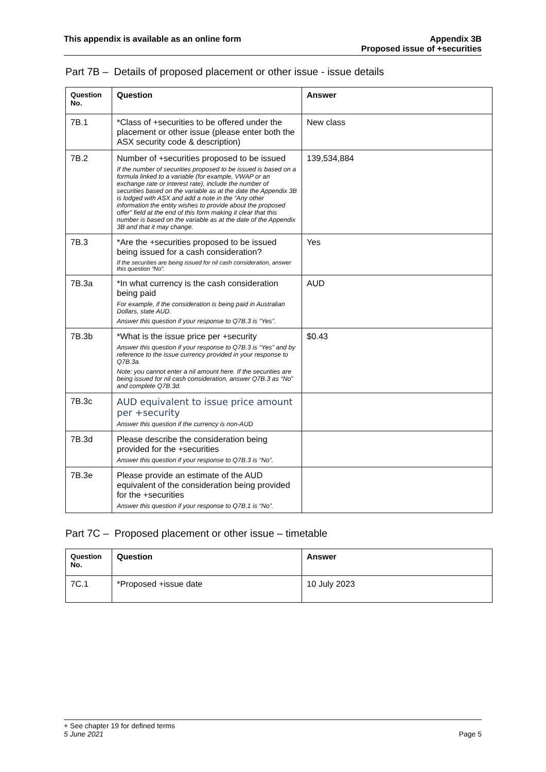This appendix is available as an online form
Appendix 3B
Proposed issue of +securities
Part 7B – Details of proposed placement or other issue - issue details
| Question No. | Question | Answer |
| --- | --- | --- |
| 7B.1 | *Class of +securities to be offered under the placement or other issue (please enter both the ASX security code & description) | New class |
| 7B.2 | Number of +securities proposed to be issued If the number of securities proposed to be issued is based on a formula linked to a variable (for example, VWAP or an exchange rate or interest rate), include the number of securities based on the variable as at the date the Appendix 3B is lodged with ASX and add a note in the “Any other information the entity wishes to provide about the proposed offer” field at the end of this form making it clear that this number is based on the variable as at the date of the Appendix 3B and that it may change. | 139,534,884 |
| 7B.3 | *Are the +securities proposed to be issued being issued for a cash consideration? If the securities are being issued for nil cash consideration, answer this question “No”. | Yes |
| 7B.3a | *In what currency is the cash consideration being paid For example, if the consideration is being paid in Australian Dollars, state AUD. Answer this question if your response to Q7B.3 is “Yes”. | AUD |
| 7B.3b | *What is the issue price per +security Answer this question if your response to Q7B.3 is “Yes” and by reference to the issue currency provided in your response to Q7B.3a. Note: you cannot enter a nil amount here. If the securities are being issued for nil cash consideration, answer Q7B.3 as “No” and complete Q7B.3d. | $0.43 |
| 7B.3c | AUD equivalent to issue price amount per +security Answer this question if the currency is non-AUD | |
| 7B.3d | Please describe the consideration being provided for the +securities Answer this question if your response to Q7B.3 is “No”. | |
| 7B.3e | Please provide an estimate of the AUD equivalent of the consideration being provided for the +securities Answer this question if your response to Q7B.1 is “No”. | |
Part 7C – Proposed placement or other issue – timetable
| Question No. | Question | Answer |
| --- | --- | --- |
| 7C.1 | *Proposed +issue date | 10 July 2023 |
+ See chapter 19 for defined terms
5 June 2021 Page 5